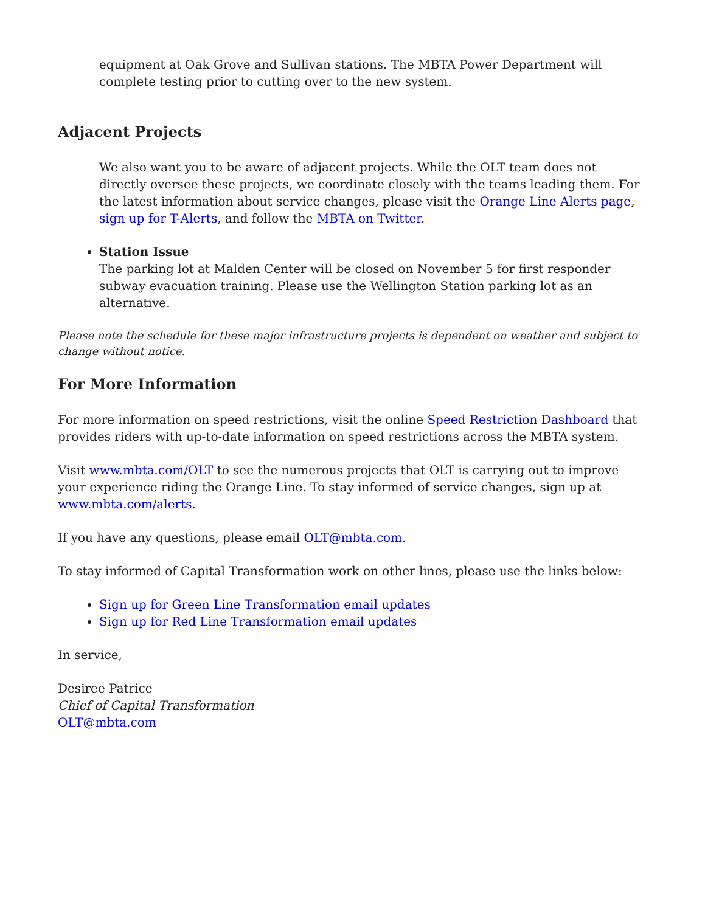equipment at Oak Grove and Sullivan stations. The MBTA Power Department will complete testing prior to cutting over to the new system.
Adjacent Projects
We also want you to be aware of adjacent projects. While the OLT team does not directly oversee these projects, we coordinate closely with the teams leading them. For the latest information about service changes, please visit the Orange Line Alerts page, sign up for T-Alerts, and follow the MBTA on Twitter.
Station Issue
The parking lot at Malden Center will be closed on November 5 for first responder subway evacuation training. Please use the Wellington Station parking lot as an alternative.
Please note the schedule for these major infrastructure projects is dependent on weather and subject to change without notice.
For More Information
For more information on speed restrictions, visit the online Speed Restriction Dashboard that provides riders with up-to-date information on speed restrictions across the MBTA system.
Visit www.mbta.com/OLT to see the numerous projects that OLT is carrying out to improve your experience riding the Orange Line. To stay informed of service changes, sign up at www.mbta.com/alerts.
If you have any questions, please email OLT@mbta.com.
To stay informed of Capital Transformation work on other lines, please use the links below:
Sign up for Green Line Transformation email updates
Sign up for Red Line Transformation email updates
In service,
Desiree Patrice
Chief of Capital Transformation
OLT@mbta.com